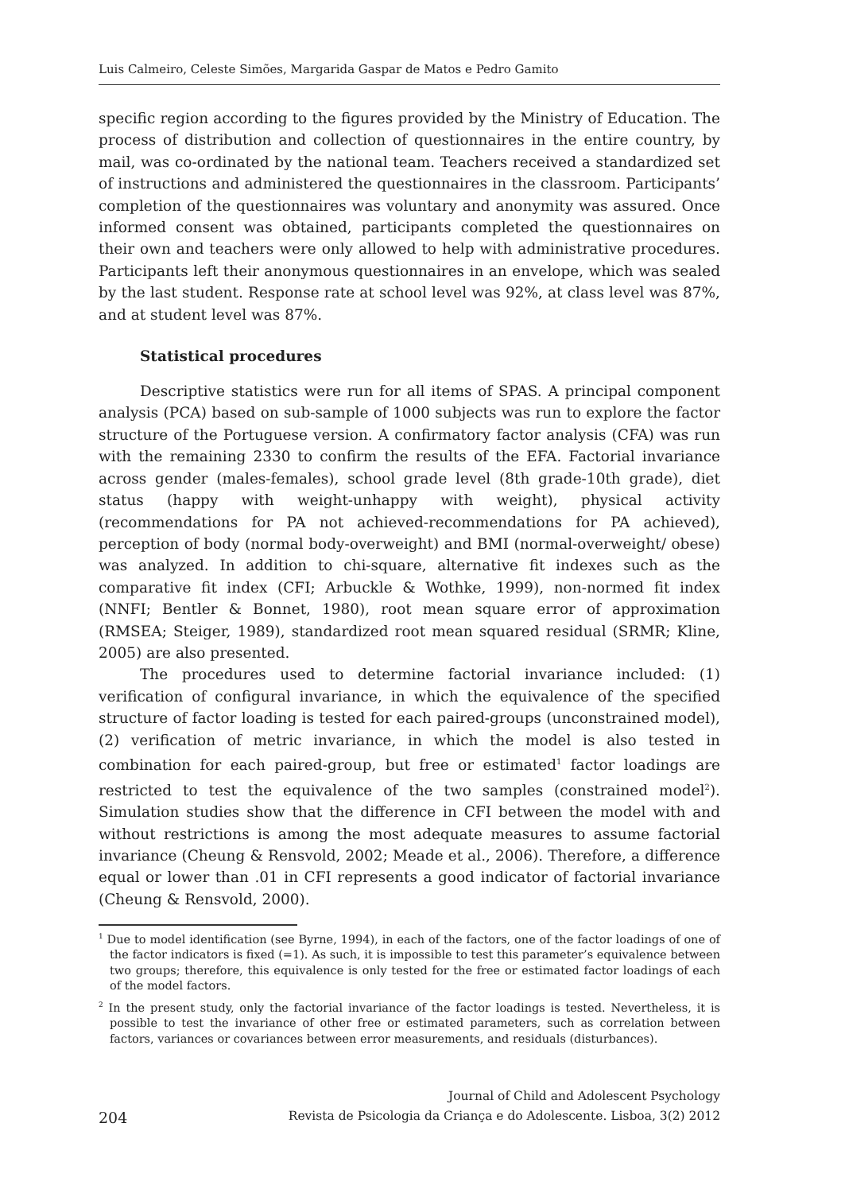Luis Calmeiro, Celeste Simões, Margarida Gaspar de Matos e Pedro Gamito
specific region according to the figures provided by the Ministry of Education. The process of distribution and collection of questionnaires in the entire country, by mail, was co-ordinated by the national team. Teachers received a standardized set of instructions and administered the questionnaires in the classroom. Participants’ completion of the questionnaires was voluntary and anonymity was assured. Once informed consent was obtained, participants completed the questionnaires on their own and teachers were only allowed to help with administrative procedures. Participants left their anonymous questionnaires in an envelope, which was sealed by the last student. Response rate at school level was 92%, at class level was 87%, and at student level was 87%.
Statistical procedures
Descriptive statistics were run for all items of SPAS. A principal component analysis (PCA) based on sub-sample of 1000 subjects was run to explore the factor structure of the Portuguese version. A confirmatory factor analysis (CFA) was run with the remaining 2330 to confirm the results of the EFA. Factorial invariance across gender (males-females), school grade level (8th grade-10th grade), diet status (happy with weight-unhappy with weight), physical activity (recommendations for PA not achieved-recommendations for PA achieved), perception of body (normal body-overweight) and BMI (normal-overweight/ obese) was analyzed. In addition to chi-square, alternative fit indexes such as the comparative fit index (CFI; Arbuckle & Wothke, 1999), non-normed fit index (NNFI; Bentler & Bonnet, 1980), root mean square error of approximation (RMSEA; Steiger, 1989), standardized root mean squared residual (SRMR; Kline, 2005) are also presented.
The procedures used to determine factorial invariance included: (1) verification of configural invariance, in which the equivalence of the specified structure of factor loading is tested for each paired-groups (unconstrained model), (2) verification of metric invariance, in which the model is also tested in combination for each paired-group, but free or estimated<sup>1</sup> factor loadings are restricted to test the equivalence of the two samples (constrained model<sup>2</sup>). Simulation studies show that the difference in CFI between the model with and without restrictions is among the most adequate measures to assume factorial invariance (Cheung & Rensvold, 2002; Meade et al., 2006). Therefore, a difference equal or lower than .01 in CFI represents a good indicator of factorial invariance (Cheung & Rensvold, 2000).
<sup>1</sup> Due to model identification (see Byrne, 1994), in each of the factors, one of the factor loadings of one of the factor indicators is fixed (=1). As such, it is impossible to test this parameter’s equivalence between two groups; therefore, this equivalence is only tested for the free or estimated factor loadings of each of the model factors.
<sup>2</sup> In the present study, only the factorial invariance of the factor loadings is tested. Nevertheless, it is possible to test the invariance of other free or estimated parameters, such as correlation between factors, variances or covariances between error measurements, and residuals (disturbances).
204
Journal of Child and Adolescent Psychology
Revista de Psicologia da Criança e do Adolescente. Lisboa, 3(2) 2012